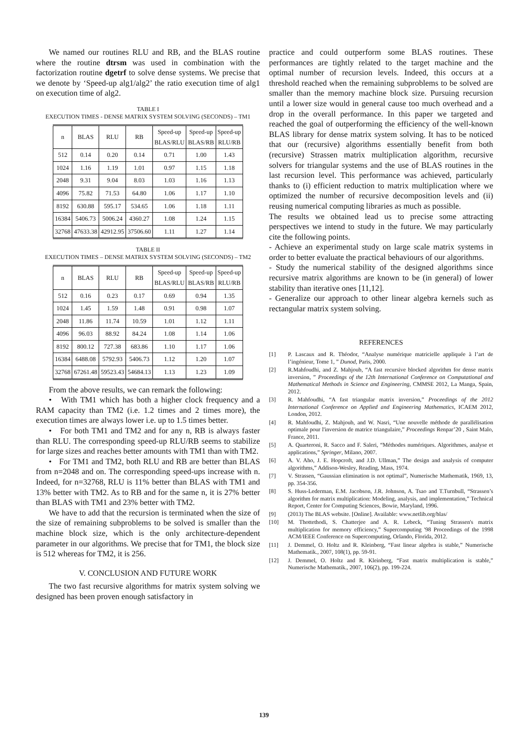We named our routines RLU and RB, and the BLAS routine where the routine dtrsm was used in combination with the factorization routine dgetrf to solve dense systems. We precise that we denote by ‘Speed-up alg1/alg2’ the ratio execution time of alg1 on execution time of alg2.
TABLE I
EXECUTION TIMES - DENSE MATRIX SYSTEM SOLVING (SECONDS) – TM1
| n | BLAS | RLU | RB | Speed-up BLAS/RLU | Speed-up BLAS/RB | Speed-up RLU/RB |
| --- | --- | --- | --- | --- | --- | --- |
| 512 | 0.14 | 0.20 | 0.14 | 0.71 | 1.00 | 1.43 |
| 1024 | 1.16 | 1.19 | 1.01 | 0.97 | 1.15 | 1.18 |
| 2048 | 9.31 | 9.04 | 8.03 | 1.03 | 1.16 | 1.13 |
| 4096 | 75.82 | 71.53 | 64.80 | 1.06 | 1.17 | 1.10 |
| 8192 | 630.88 | 595.17 | 534.65 | 1.06 | 1.18 | 1.11 |
| 16384 | 5406.73 | 5006.24 | 4360.27 | 1.08 | 1.24 | 1.15 |
| 32768 | 47633.38 | 42912.95 | 37506.60 | 1.11 | 1.27 | 1.14 |
TABLE II
EXECUTION TIMES – DENSE MATRIX SYSTEM SOLVING (SECONDS) – TM2
| n | BLAS | RLU | RB | Speed-up BLAS/RLU | Speed-up BLAS/RB | Speed-up RLU/RB |
| --- | --- | --- | --- | --- | --- | --- |
| 512 | 0.16 | 0.23 | 0.17 | 0.69 | 0.94 | 1.35 |
| 1024 | 1.45 | 1.59 | 1.48 | 0.91 | 0.98 | 1.07 |
| 2048 | 11.86 | 11.74 | 10.59 | 1.01 | 1.12 | 1.11 |
| 4096 | 96.03 | 88.92 | 84.24 | 1.08 | 1.14 | 1.06 |
| 8192 | 800.12 | 727.38 | 683.86 | 1.10 | 1.17 | 1.06 |
| 16384 | 6488.08 | 5792.93 | 5406.73 | 1.12 | 1.20 | 1.07 |
| 32768 | 67261.48 | 59523.43 | 54684.13 | 1.13 | 1.23 | 1.09 |
From the above results, we can remark the following:
• With TM1 which has both a higher clock frequency and a RAM capacity than TM2 (i.e. 1.2 times and 2 times more), the execution times are always lower i.e. up to 1.5 times better.
• For both TM1 and TM2 and for any n, RB is always faster than RLU. The corresponding speed-up RLU/RB seems to stabilize for large sizes and reaches better amounts with TM1 than with TM2.
• For TM1 and TM2, both RLU and RB are better than BLAS from n=2048 and on. The corresponding speed-ups increase with n. Indeed, for n=32768, RLU is 11% better than BLAS with TM1 and 13% better with TM2. As to RB and for the same n, it is 27% better than BLAS with TM1 and 23% better with TM2.
We have to add that the recursion is terminated when the size of the size of remaining subproblems to be solved is smaller than the machine block size, which is the only architecture-dependent parameter in our algorithms. We precise that for TM1, the block size is 512 whereas for TM2, it is 256.
V. CONCLUSION AND FUTURE WORK
The two fast recursive algorithms for matrix system solving we designed has been proven enough satisfactory in
practice and could outperform some BLAS routines. These performances are tightly related to the target machine and the optimal number of recursion levels. Indeed, this occurs at a threshold reached when the remaining subproblems to be solved are smaller than the memory machine block size. Pursuing recursion until a lower size would in general cause too much overhead and a drop in the overall performance. In this paper we targeted and reached the goal of outperforming the efficiency of the well-known BLAS library for dense matrix system solving. It has to be noticed that our (recursive) algorithms essentially benefit from both (recursive) Strassen matrix multiplication algorithm, recursive solvers for triangular systems and the use of BLAS routines in the last recursion level. This performance was achieved, particularly thanks to (i) efficient reduction to matrix multiplication where we optimized the number of recursive decomposition levels and (ii) reusing numerical computing libraries as much as possible.
The results we obtained lead us to precise some attracting perspectives we intend to study in the future. We may particularly cite the following points.
- Achieve an experimental study on large scale matrix systems in order to better evaluate the practical behaviours of our algorithms.
- Study the numerical stability of the designed algorithms since recursive matrix algorithms are known to be (in general) of lower stability than iterative ones [11,12].
- Generalize our approach to other linear algebra kernels such as rectangular matrix system solving.
REFERENCES
[1] P. Lascaux and R. Théodor, “Analyse numérique matricielle appliquée à l’art de l’ingénieur, Tome 1, ” Dunod, Paris, 2000.
[2] R.Mahfoudhi, and Z. Mahjoub, “A fast recursive blocked algorithm for dense matrix inversion, ” Proceedings of the 12th International Conference on Computational and Mathematical Methods in Science and Engineering, CMMSE 2012, La Manga, Spain, 2012.
[3] R. Mahfoudhi, “A fast triangular matrix inversion,” Proceedings of the 2012 International Conference on Applied and Engineering Mathematics, ICAEM 2012, London, 2012.
[4] R. Mahfoudhi, Z. Mahjoub, and W. Nasri, “Une nouvelle méthode de parallélisation optimale pour l'inversion de matrice triangulaire,” Proceedings Renpar’20 , Saint Malo, France, 2011.
[5] A. Quarteroni, R. Sacco and F. Saleri, “Méthodes numériques. Algorithmes, analyse et applications,” Springer, Milano, 2007.
[6] A. V. Aho, J. E. Hopcroft, and J.D. Ullman,” The design and analysis of computer algorithms,” Addison-Wesley, Reading, Mass, 1974.
[7] V. Strassen, “Gaussian elimination is not optimal”, Numerische Mathematik, 1969, 13, pp. 354-356.
[8] S. Huss-Lederman, E.M. Jacobson, J.R. Johnson, A. Tsao and T.Turnbull, “Strassen’s algorithm for matrix multiplication: Modeling, analysis, and implementation,” Technical Report, Center for Computing Sciences, Bowie, Maryland, 1996.
[9] (2013) The BLAS website. [Online]. Available: www.netlib.org/blas/
[10] M. Thottethodi, S. Chatterjee and A. R. Lebeck, “Tuning Strassen's matrix multiplication for memory efficiency,” Supercomputing '98 Proceedings of the 1998 ACM/IEEE Conference on Supercomputing, Orlando, Florida, 2012.
[11] J. Demmel, O. Holtz and R. Kleinberg, “Fast linear algebra is stable,” Numerische Mathematik., 2007, 108(1), pp. 59-91.
[12] J. Demmel, O. Holtz and R. Kleinberg, “Fast matrix multiplication is stable,” Numerische Mathematik., 2007, 106(2), pp. 199-224.
139